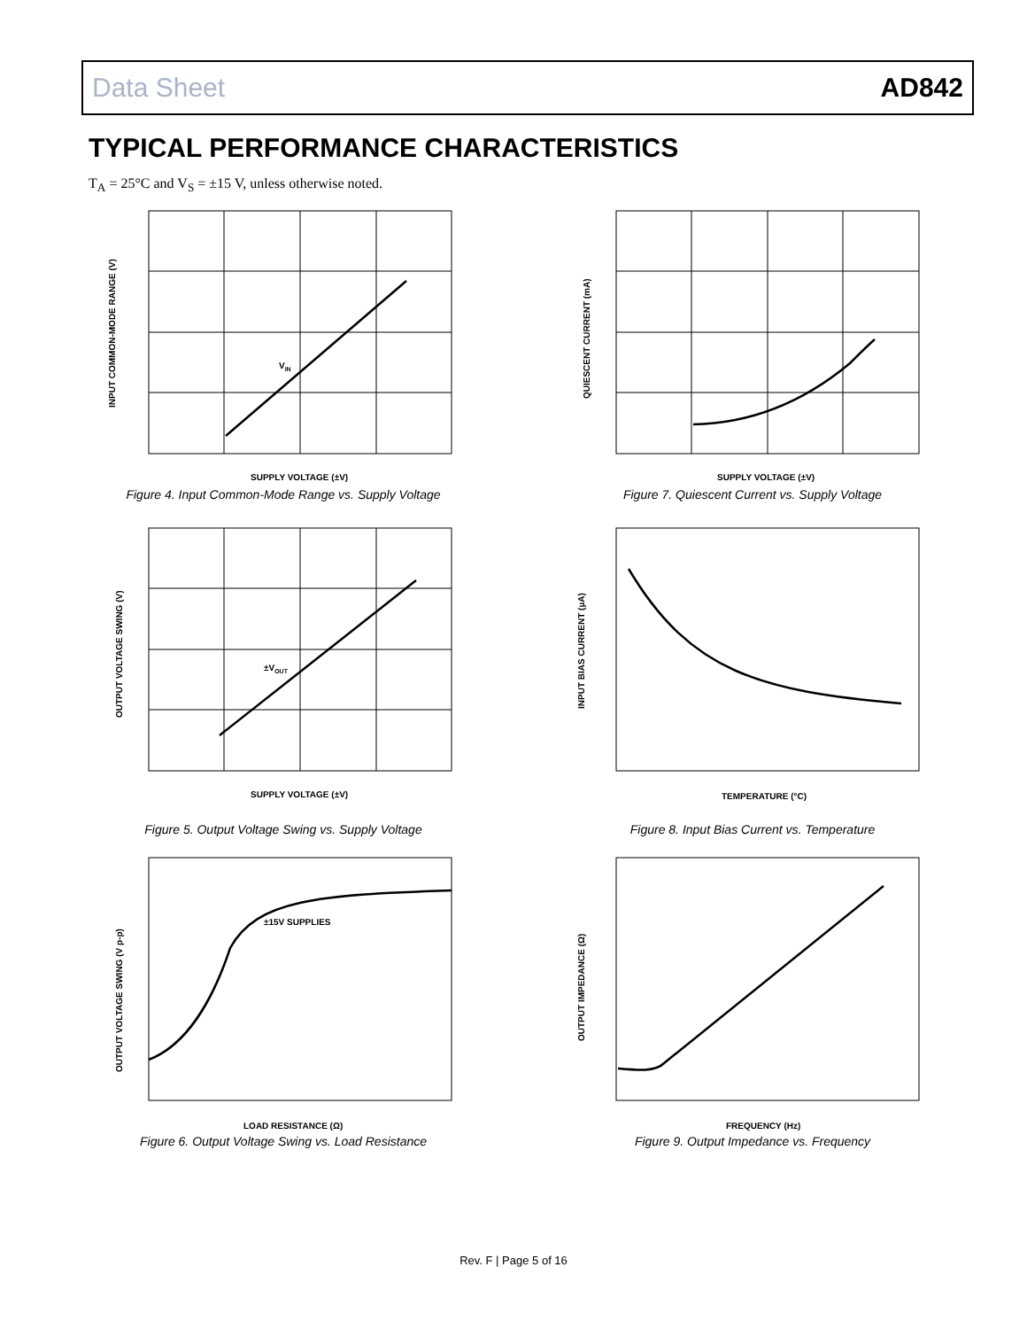Data Sheet AD842
TYPICAL PERFORMANCE CHARACTERISTICS
T<sub>A</sub> = 25°C and V<sub>S</sub> = ±15 V, unless otherwise noted.
VIN
INPUT COMMON-MODE RANGE (V)
SUPPLY VOLTAGE (±V)
Figure 4. Input Common-Mode Range vs. Supply Voltage
QUIESCENT CURRENT (mA)
SUPPLY VOLTAGE (±V)
Figure 7. Quiescent Current vs. Supply Voltage
±VOUT
OUTPUT VOLTAGE SWING (V)
SUPPLY VOLTAGE (±V)
Figure 5. Output Voltage Swing vs. Supply Voltage
INPUT BIAS CURRENT (µA)
TEMPERATURE (°C)
Figure 8. Input Bias Current vs. Temperature
±15V SUPPLIES
OUTPUT VOLTAGE SWING (V p-p)
LOAD RESISTANCE (Ω)
Figure 6. Output Voltage Swing vs. Load Resistance
OUTPUT IMPEDANCE (Ω)
FREQUENCY (Hz)
Figure 9. Output Impedance vs. Frequency
Rev. F | Page 5 of 16